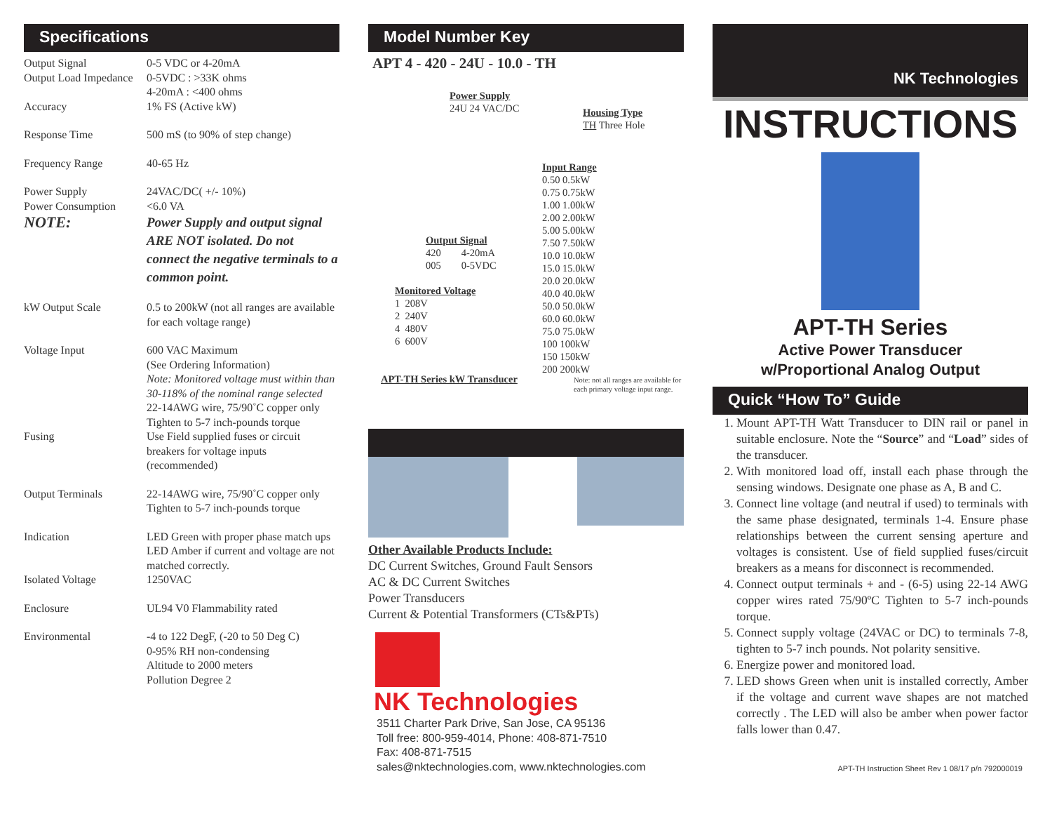Specifications
| Output Signal | 0-5 VDC or 4-20mA |
| Output Load Impedance | 0-5VDC : >33K ohms 4-20mA : <400 ohms |
| Accuracy | 1% FS (Active kW) |
| Response Time | 500 mS (to 90% of step change) |
| Frequency Range | 40-65 Hz |
| Power Supply | 24VAC/DC( +/- 10%) |
| Power Consumption | <6.0 VA |
| NOTE: | Power Supply and output signal ARE NOT isolated. Do not connect the negative terminals to a common point. |
| kW Output Scale | 0.5 to 200kW (not all ranges are available for each voltage range) |
| Voltage Input | 600 VAC Maximum (See Ordering Information) Note: Monitored voltage must within than 30-118% of the nominal range selected 22-14AWG wire, 75/90˚C copper only Tighten to 5-7 inch-pounds torque |
| Fusing | Use Field supplied fuses or circuit breakers for voltage inputs (recommended) |
| Output Terminals | 22-14AWG wire, 75/90˚C copper only Tighten to 5-7 inch-pounds torque |
| Indication | LED Green with proper phase match ups LED Amber if current and voltage are not matched correctly. |
| Isolated Voltage | 1250VAC |
| Enclosure | UL94 V0 Flammability rated |
| Environmental | -4 to 122 DegF, (-20 to 50 Deg C) 0-95% RH non-condensing Altitude to 2000 meters Pollution Degree 2 |
Model Number Key
APT 4 - 420 - 24U - 10.0 - TH
Power Supply
24U 24 VAC/DC
Output Signal
420 4-20mA
005 0-5VDC
Monitored Voltage
1 208V
2 240V
4 480V
6 600V
APT-TH Series kW Transducer
Housing Type
TH Three Hole
Input Range
0.50 0.5kW
0.75 0.75kW
1.00 1.00kW
2.00 2.00kW
5.00 5.00kW
7.50 7.50kW
10.0 10.0kW
15.0 15.0kW
20.0 20.0kW
40.0 40.0kW
50.0 50.0kW
60.0 60.0kW
75.0 75.0kW
100 100kW
150 150kW
200 200kW
Note: not all ranges are available for
each primary voltage input range.
Other Available Products Include:
DC Current Switches, Ground Fault Sensors
AC & DC Current Switches
Power Transducers
Current & Potential Transformers (CTs&PTs)
NK Technologies
3511 Charter Park Drive, San Jose, CA 95136
Toll free: 800-959-4014, Phone: 408-871-7510
Fax: 408-871-7515
sales@nktechnologies.com, www.nktechnologies.com
NK Technologies
INSTRUCTIONS
APT-TH Series
Active Power Transducer
w/Proportional Analog Output
Quick “How To” Guide
1. Mount APT-TH Watt Transducer to DIN rail or panel in suitable enclosure. Note the “Source” and “Load” sides of the transducer.
2. With monitored load off, install each phase through the sensing windows. Designate one phase as A, B and C.
3. Connect line voltage (and neutral if used) to terminals with the same phase designated, terminals 1-4. Ensure phase relationships between the current sensing aperture and voltages is consistent. Use of field supplied fuses/circuit breakers as a means for disconnect is recommended.
4. Connect output terminals + and - (6-5) using 22-14 AWG copper wires rated 75/90ºC Tighten to 5-7 inch-pounds torque.
5. Connect supply voltage (24VAC or DC) to terminals 7-8, tighten to 5-7 inch pounds. Not polarity sensitive.
6. Energize power and monitored load.
7. LED shows Green when unit is installed correctly, Amber if the voltage and current wave shapes are not matched correctly . The LED will also be amber when power factor falls lower than 0.47.
APT-TH Instruction Sheet Rev 1 08/17 p/n 792000019